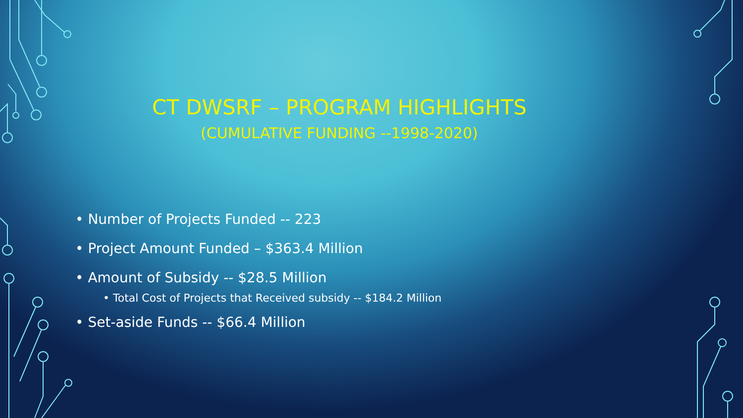CT DWSRF – PROGRAM HIGHLIGHTS
(CUMULATIVE FUNDING --1998-2020)
• Number of Projects Funded -- 223
• Project Amount Funded – $363.4 Million
• Amount of Subsidy -- $28.5 Million
• Total Cost of Projects that Received subsidy -- $184.2 Million
• Set-aside Funds -- $66.4 Million